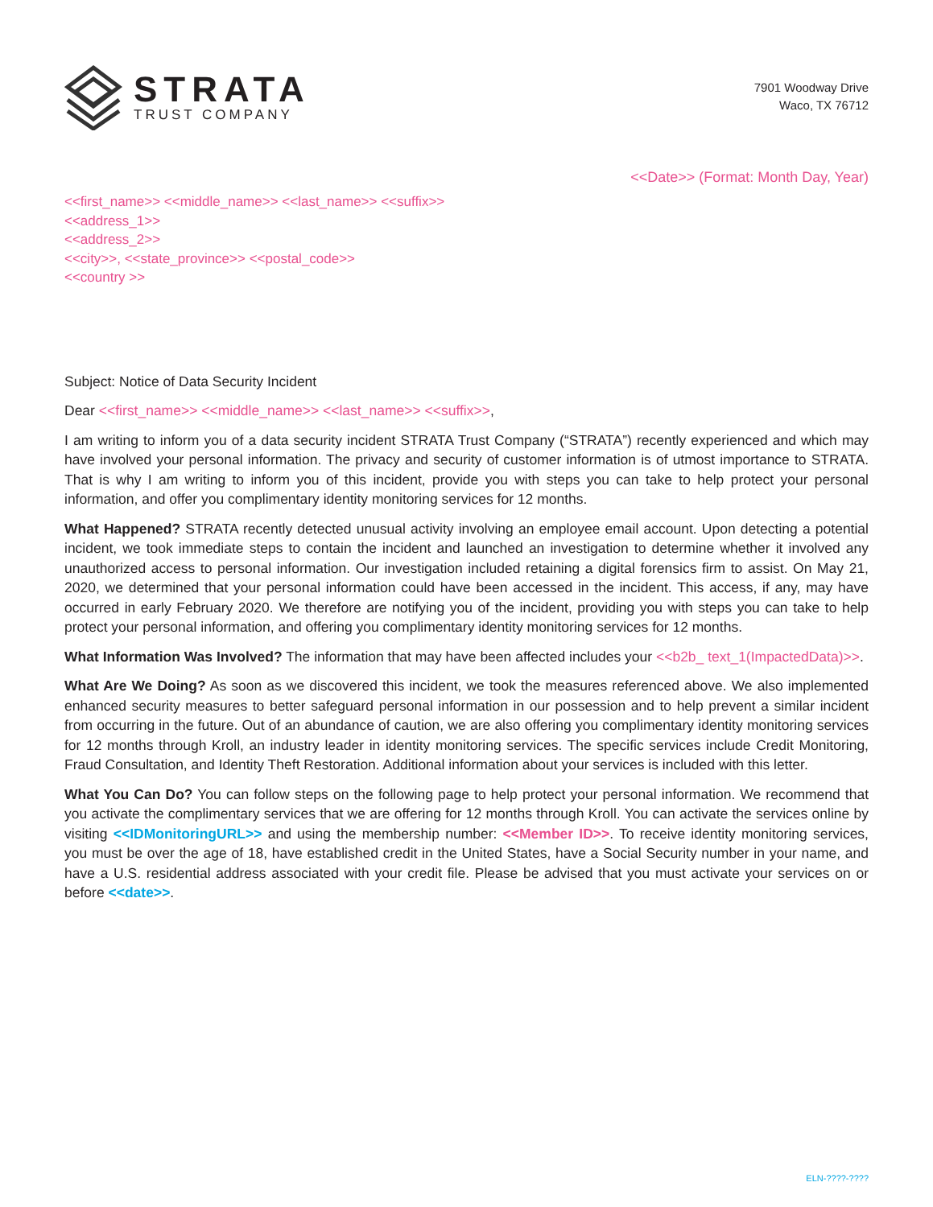STRATA
TRUST COMPANY
7901 Woodway Drive
Waco, TX 76712
<<Date>> (Format: Month Day, Year)
<<first_name>> <<middle_name>> <<last_name>> <<suffix>>
<<address_1>>
<<address_2>>
<<city>>, <<state_province>> <<postal_code>>
<<country >>
Subject: Notice of Data Security Incident
Dear <<first_name>> <<middle_name>> <<last_name>> <<suffix>>,
I am writing to inform you of a data security incident STRATA Trust Company (“STRATA”) recently experienced and which may have involved your personal information. The privacy and security of customer information is of utmost importance to STRATA. That is why I am writing to inform you of this incident, provide you with steps you can take to help protect your personal information, and offer you complimentary identity monitoring services for 12 months.
What Happened? STRATA recently detected unusual activity involving an employee email account. Upon detecting a potential incident, we took immediate steps to contain the incident and launched an investigation to determine whether it involved any unauthorized access to personal information. Our investigation included retaining a digital forensics firm to assist. On May 21, 2020, we determined that your personal information could have been accessed in the incident. This access, if any, may have occurred in early February 2020. We therefore are notifying you of the incident, providing you with steps you can take to help protect your personal information, and offering you complimentary identity monitoring services for 12 months.
What Information Was Involved? The information that may have been affected includes your <<b2b_ text_1(ImpactedData)>>.
What Are We Doing? As soon as we discovered this incident, we took the measures referenced above. We also implemented enhanced security measures to better safeguard personal information in our possession and to help prevent a similar incident from occurring in the future. Out of an abundance of caution, we are also offering you complimentary identity monitoring services for 12 months through Kroll, an industry leader in identity monitoring services. The specific services include Credit Monitoring, Fraud Consultation, and Identity Theft Restoration. Additional information about your services is included with this letter.
What You Can Do? You can follow steps on the following page to help protect your personal information. We recommend that you activate the complimentary services that we are offering for 12 months through Kroll. You can activate the services online by visiting <<IDMonitoringURL>> and using the membership number: <<Member ID>>. To receive identity monitoring services, you must be over the age of 18, have established credit in the United States, have a Social Security number in your name, and have a U.S. residential address associated with your credit file. Please be advised that you must activate your services on or before <<date>>.
ELN-????-????